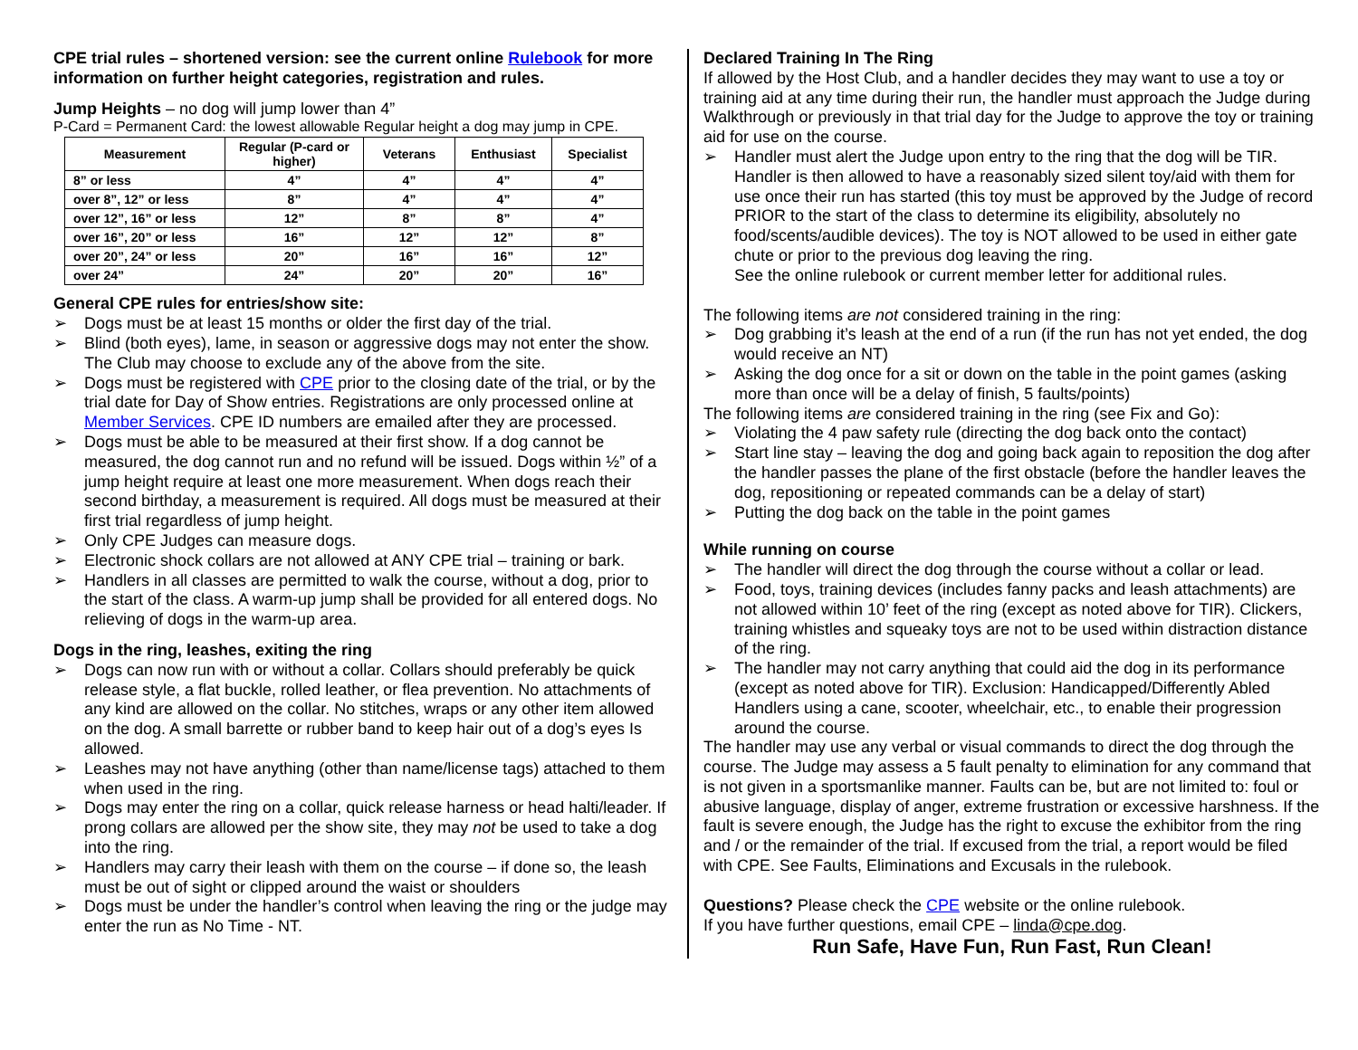CPE trial rules – shortened version: see the current online Rulebook for more information on further height categories, registration and rules.
Jump Heights – no dog will jump lower than 4”
P-Card = Permanent Card: the lowest allowable Regular height a dog may jump in CPE.
| Measurement | Regular (P-card or higher) | Veterans | Enthusiast | Specialist |
| --- | --- | --- | --- | --- |
| 8” or less | 4” | 4” | 4” | 4” |
| over 8”, 12” or less | 8” | 4” | 4” | 4” |
| over 12”, 16” or less | 12” | 8” | 8” | 4” |
| over 16”, 20” or less | 16” | 12” | 12” | 8” |
| over 20”, 24” or less | 20” | 16” | 16” | 12” |
| over 24” | 24” | 20” | 20” | 16” |
General CPE rules for entries/show site:
➢ Dogs must be at least 15 months or older the first day of the trial.
➢ Blind (both eyes), lame, in season or aggressive dogs may not enter the show. The Club may choose to exclude any of the above from the site.
➢ Dogs must be registered with CPE prior to the closing date of the trial, or by the trial date for Day of Show entries. Registrations are only processed online at Member Services. CPE ID numbers are emailed after they are processed.
➢ Dogs must be able to be measured at their first show. If a dog cannot be measured, the dog cannot run and no refund will be issued. Dogs within ½” of a jump height require at least one more measurement. When dogs reach their second birthday, a measurement is required. All dogs must be measured at their first trial regardless of jump height.
➢ Only CPE Judges can measure dogs.
➢ Electronic shock collars are not allowed at ANY CPE trial – training or bark.
➢ Handlers in all classes are permitted to walk the course, without a dog, prior to the start of the class. A warm-up jump shall be provided for all entered dogs. No relieving of dogs in the warm-up area.
Dogs in the ring, leashes, exiting the ring
➢ Dogs can now run with or without a collar. Collars should preferably be quick release style, a flat buckle, rolled leather, or flea prevention. No attachments of any kind are allowed on the collar. No stitches, wraps or any other item allowed on the dog. A small barrette or rubber band to keep hair out of a dog’s eyes Is allowed.
➢ Leashes may not have anything (other than name/license tags) attached to them when used in the ring.
➢ Dogs may enter the ring on a collar, quick release harness or head halti/leader. If prong collars are allowed per the show site, they may not be used to take a dog into the ring.
➢ Handlers may carry their leash with them on the course – if done so, the leash must be out of sight or clipped around the waist or shoulders
➢ Dogs must be under the handler’s control when leaving the ring or the judge may enter the run as No Time - NT.
Declared Training In The Ring
If allowed by the Host Club, and a handler decides they may want to use a toy or training aid at any time during their run, the handler must approach the Judge during Walkthrough or previously in that trial day for the Judge to approve the toy or training aid for use on the course.
➢ Handler must alert the Judge upon entry to the ring that the dog will be TIR. Handler is then allowed to have a reasonably sized silent toy/aid with them for use once their run has started (this toy must be approved by the Judge of record PRIOR to the start of the class to determine its eligibility, absolutely no food/scents/audible devices). The toy is NOT allowed to be used in either gate chute or prior to the previous dog leaving the ring.
See the online rulebook or current member letter for additional rules.
The following items are not considered training in the ring:
➢ Dog grabbing it’s leash at the end of a run (if the run has not yet ended, the dog would receive an NT)
➢ Asking the dog once for a sit or down on the table in the point games (asking more than once will be a delay of finish, 5 faults/points)
The following items are considered training in the ring (see Fix and Go):
➢ Violating the 4 paw safety rule (directing the dog back onto the contact)
➢ Start line stay – leaving the dog and going back again to reposition the dog after the handler passes the plane of the first obstacle (before the handler leaves the dog, repositioning or repeated commands can be a delay of start)
➢ Putting the dog back on the table in the point games
While running on course
➢ The handler will direct the dog through the course without a collar or lead.
➢ Food, toys, training devices (includes fanny packs and leash attachments) are not allowed within 10’ feet of the ring (except as noted above for TIR). Clickers, training whistles and squeaky toys are not to be used within distraction distance of the ring.
➢ The handler may not carry anything that could aid the dog in its performance (except as noted above for TIR). Exclusion: Handicapped/Differently Abled Handlers using a cane, scooter, wheelchair, etc., to enable their progression around the course.
The handler may use any verbal or visual commands to direct the dog through the course. The Judge may assess a 5 fault penalty to elimination for any command that is not given in a sportsmanlike manner. Faults can be, but are not limited to: foul or abusive language, display of anger, extreme frustration or excessive harshness. If the fault is severe enough, the Judge has the right to excuse the exhibitor from the ring and / or the remainder of the trial. If excused from the trial, a report would be filed with CPE. See Faults, Eliminations and Excusals in the rulebook.
Questions? Please check the CPE website or the online rulebook.
If you have further questions, email CPE – linda@cpe.dog.
Run Safe, Have Fun, Run Fast, Run Clean!